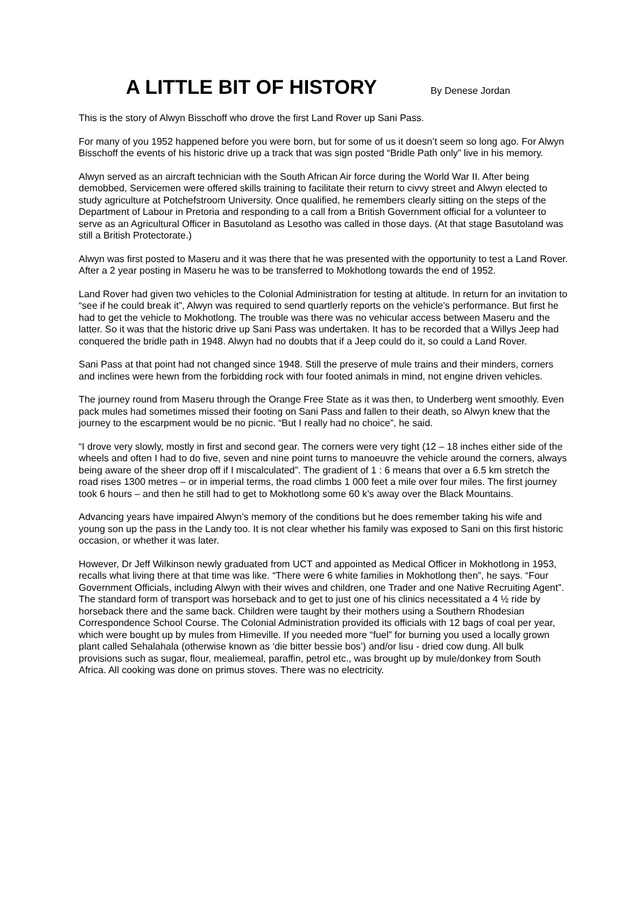A LITTLE BIT OF HISTORY By Denese Jordan
This is the story of Alwyn Bisschoff who drove the first Land Rover up Sani Pass.
For many of you 1952 happened before you were born, but for some of us it doesn’t seem so long ago. For Alwyn Bisschoff the events of his historic drive up a track that was sign posted “Bridle Path only” live in his memory.
Alwyn served as an aircraft technician with the South African Air force during the World War II. After being demobbed, Servicemen were offered skills training to facilitate their return to civvy street and Alwyn elected to study agriculture at Potchefstroom University. Once qualified, he remembers clearly sitting on the steps of the Department of Labour in Pretoria and responding to a call from a British Government official for a volunteer to serve as an Agricultural Officer in Basutoland as Lesotho was called in those days. (At that stage Basutoland was still a British Protectorate.)
Alwyn was first posted to Maseru and it was there that he was presented with the opportunity to test a Land Rover. After a 2 year posting in Maseru he was to be transferred to Mokhotlong towards the end of 1952.
Land Rover had given two vehicles to the Colonial Administration for testing at altitude. In return for an invitation to “see if he could break it”, Alwyn was required to send quartlerly reports on the vehicle’s performance. But first he had to get the vehicle to Mokhotlong. The trouble was there was no vehicular access between Maseru and the latter. So it was that the historic drive up Sani Pass was undertaken. It has to be recorded that a Willys Jeep had conquered the bridle path in 1948. Alwyn had no doubts that if a Jeep could do it, so could a Land Rover.
Sani Pass at that point had not changed since 1948. Still the preserve of mule trains and their minders, corners and inclines were hewn from the forbidding rock with four footed animals in mind, not engine driven vehicles.
The journey round from Maseru through the Orange Free State as it was then, to Underberg went smoothly. Even pack mules had sometimes missed their footing on Sani Pass and fallen to their death, so Alwyn knew that the journey to the escarpment would be no picnic. “But I really had no choice”, he said.
“I drove very slowly, mostly in first and second gear. The corners were very tight (12 – 18 inches either side of the wheels and often I had to do five, seven and nine point turns to manoeuvre the vehicle around the corners, always being aware of the sheer drop off if I miscalculated”. The gradient of 1 : 6 means that over a 6.5 km stretch the road rises 1300 metres – or in imperial terms, the road climbs 1 000 feet a mile over four miles. The first journey took 6 hours – and then he still had to get to Mokhotlong some 60 k’s away over the Black Mountains.
Advancing years have impaired Alwyn’s memory of the conditions but he does remember taking his wife and young son up the pass in the Landy too. It is not clear whether his family was exposed to Sani on this first historic occasion, or whether it was later.
However, Dr Jeff Wilkinson newly graduated from UCT and appointed as Medical Officer in Mokhotlong in 1953, recalls what living there at that time was like. “There were 6 white families in Mokhotlong then”, he says. “Four Government Officials, including Alwyn with their wives and children, one Trader and one Native Recruiting Agent”. The standard form of transport was horseback and to get to just one of his clinics necessitated a 4 ½ ride by horseback there and the same back. Children were taught by their mothers using a Southern Rhodesian Correspondence School Course. The Colonial Administration provided its officials with 12 bags of coal per year, which were bought up by mules from Himeville. If you needed more “fuel” for burning you used a locally grown plant called Sehalahala (otherwise known as ‘die bitter bessie bos’) and/or lisu - dried cow dung. All bulk provisions such as sugar, flour, mealiemeal, paraffin, petrol etc., was brought up by mule/donkey from South Africa. All cooking was done on primus stoves. There was no electricity.